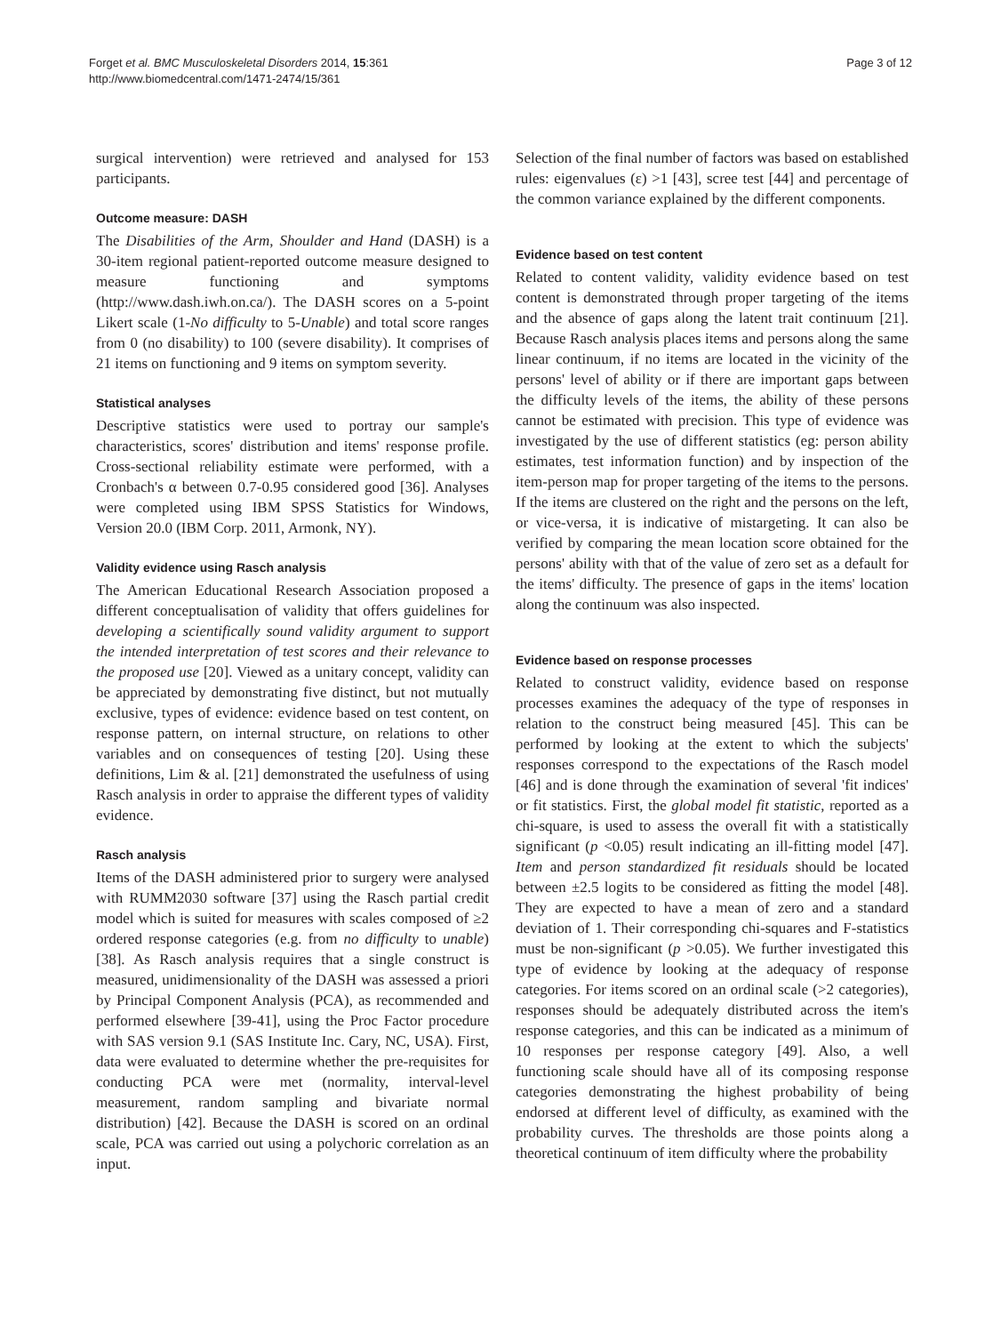Forget et al. BMC Musculoskeletal Disorders 2014, 15:361
http://www.biomedcentral.com/1471-2474/15/361
Page 3 of 12
surgical intervention) were retrieved and analysed for 153 participants.
Outcome measure: DASH
The Disabilities of the Arm, Shoulder and Hand (DASH) is a 30-item regional patient-reported outcome measure designed to measure functioning and symptoms (http://www.dash.iwh.on.ca/). The DASH scores on a 5-point Likert scale (1-No difficulty to 5-Unable) and total score ranges from 0 (no disability) to 100 (severe disability). It comprises of 21 items on functioning and 9 items on symptom severity.
Statistical analyses
Descriptive statistics were used to portray our sample's characteristics, scores' distribution and items' response profile. Cross-sectional reliability estimate were performed, with a Cronbach's α between 0.7-0.95 considered good [36]. Analyses were completed using IBM SPSS Statistics for Windows, Version 20.0 (IBM Corp. 2011, Armonk, NY).
Validity evidence using Rasch analysis
The American Educational Research Association proposed a different conceptualisation of validity that offers guidelines for developing a scientifically sound validity argument to support the intended interpretation of test scores and their relevance to the proposed use [20]. Viewed as a unitary concept, validity can be appreciated by demonstrating five distinct, but not mutually exclusive, types of evidence: evidence based on test content, on response pattern, on internal structure, on relations to other variables and on consequences of testing [20]. Using these definitions, Lim & al. [21] demonstrated the usefulness of using Rasch analysis in order to appraise the different types of validity evidence.
Rasch analysis
Items of the DASH administered prior to surgery were analysed with RUMM2030 software [37] using the Rasch partial credit model which is suited for measures with scales composed of ≥2 ordered response categories (e.g. from no difficulty to unable) [38]. As Rasch analysis requires that a single construct is measured, unidimensionality of the DASH was assessed a priori by Principal Component Analysis (PCA), as recommended and performed elsewhere [39-41], using the Proc Factor procedure with SAS version 9.1 (SAS Institute Inc. Cary, NC, USA). First, data were evaluated to determine whether the pre-requisites for conducting PCA were met (normality, interval-level measurement, random sampling and bivariate normal distribution) [42]. Because the DASH is scored on an ordinal scale, PCA was carried out using a polychoric correlation as an input.
Selection of the final number of factors was based on established rules: eigenvalues (ε) >1 [43], scree test [44] and percentage of the common variance explained by the different components.
Evidence based on test content
Related to content validity, validity evidence based on test content is demonstrated through proper targeting of the items and the absence of gaps along the latent trait continuum [21]. Because Rasch analysis places items and persons along the same linear continuum, if no items are located in the vicinity of the persons' level of ability or if there are important gaps between the difficulty levels of the items, the ability of these persons cannot be estimated with precision. This type of evidence was investigated by the use of different statistics (eg: person ability estimates, test information function) and by inspection of the item-person map for proper targeting of the items to the persons. If the items are clustered on the right and the persons on the left, or vice-versa, it is indicative of mistargeting. It can also be verified by comparing the mean location score obtained for the persons' ability with that of the value of zero set as a default for the items' difficulty. The presence of gaps in the items' location along the continuum was also inspected.
Evidence based on response processes
Related to construct validity, evidence based on response processes examines the adequacy of the type of responses in relation to the construct being measured [45]. This can be performed by looking at the extent to which the subjects' responses correspond to the expectations of the Rasch model [46] and is done through the examination of several 'fit indices' or fit statistics. First, the global model fit statistic, reported as a chi-square, is used to assess the overall fit with a statistically significant (p <0.05) result indicating an ill-fitting model [47]. Item and person standardized fit residuals should be located between ±2.5 logits to be considered as fitting the model [48]. They are expected to have a mean of zero and a standard deviation of 1. Their corresponding chi-squares and F-statistics must be non-significant (p >0.05). We further investigated this type of evidence by looking at the adequacy of response categories. For items scored on an ordinal scale (>2 categories), responses should be adequately distributed across the item's response categories, and this can be indicated as a minimum of 10 responses per response category [49]. Also, a well functioning scale should have all of its composing response categories demonstrating the highest probability of being endorsed at different level of difficulty, as examined with the probability curves. The thresholds are those points along a theoretical continuum of item difficulty where the probability